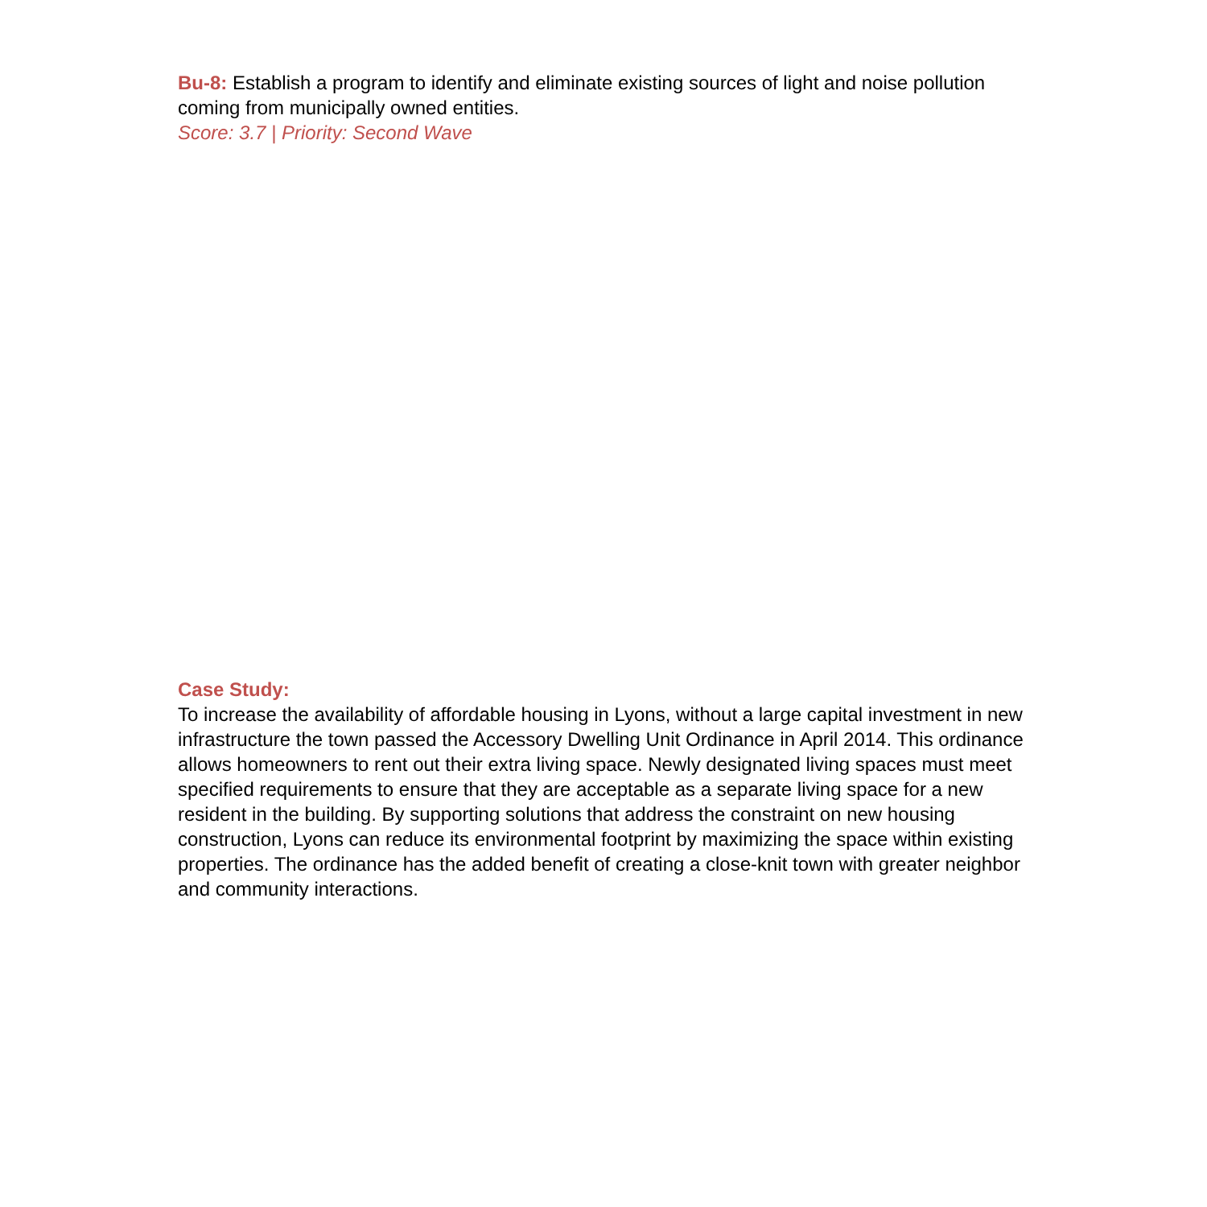Bu-8: Establish a program to identify and eliminate existing sources of light and noise pollution coming from municipally owned entities.
Score: 3.7 | Priority: Second Wave
Case Study:
To increase the availability of affordable housing in Lyons, without a large capital investment in new infrastructure the town passed the Accessory Dwelling Unit Ordinance in April 2014. This ordinance allows homeowners to rent out their extra living space. Newly designated living spaces must meet specified requirements to ensure that they are acceptable as a separate living space for a new resident in the building. By supporting solutions that address the constraint on new housing construction, Lyons can reduce its environmental footprint by maximizing the space within existing properties. The ordinance has the added benefit of creating a close-knit town with greater neighbor and community interactions.